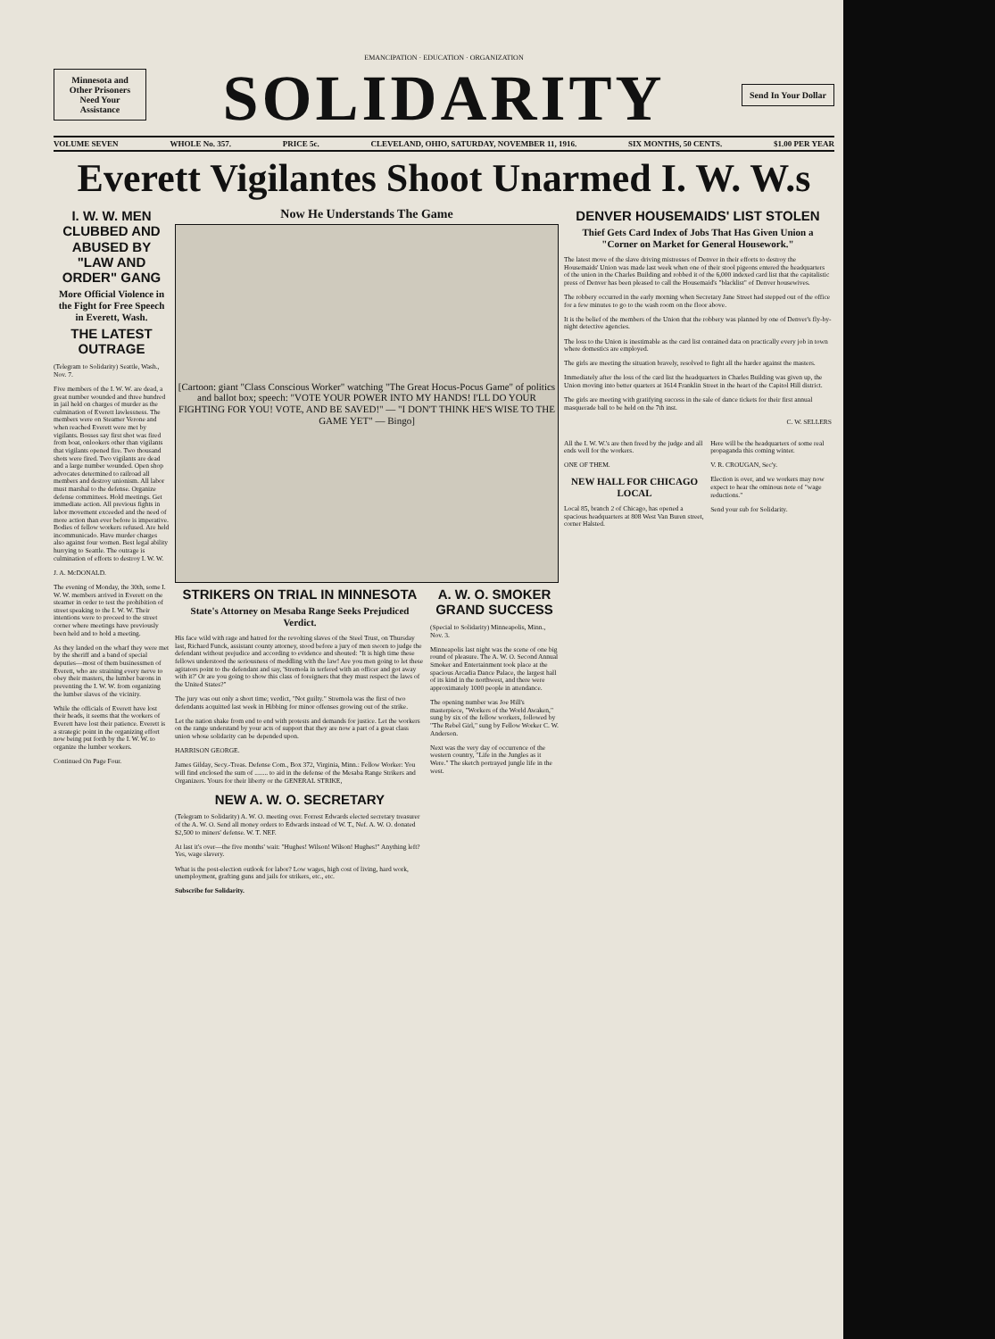Minnesota and Other Prisoners Need Your Assistance
EMANCIPATION · EDUCATION · ORGANIZATION
SOLIDARITY
Send In Your Dollar
VOLUME SEVEN WHOLE No. 357. PRICE 5c. CLEVELAND, OHIO, SATURDAY, NOVEMBER 11, 1916. SIX MONTHS, 50 CENTS. $1.00 PER YEAR
Everett Vigilantes Shoot Unarmed I. W. W.s
I. W. W. MEN CLUBBED AND ABUSED BY "LAW AND ORDER" GANG
More Official Violence in the Fight for Free Speech in Everett, Wash.
THE LATEST OUTRAGE
(Telegram to Solidarity) Seattle, Wash., Nov. 7.
Five members of the I. W. W. are dead, a great number wounded and three hundred in jail held on charges of murder as the culmination of Everett lawlessness. The members were on Steamer Verone and when reached Everett were met by vigilants. Bosses say first shot was fired from boat, onlookers other than vigilants that vigilants opened fire. Two thousand shots were fired. Two vigilants are dead and a large number wounded. Open shop advocates determined to railroad all members and destroy unionism. All labor must marshal to the defense. Organize defense committees. Hold meetings. Get immediate action. All previous fights in labor movement exceeded and the need of more action than ever before is imperative. Bodies of fellow workers refused. Are held incommunicado. Have murder charges also against four women. Best legal ability hurrying to Seattle. The outrage is culmination of efforts to destroy I. W. W.
J. A. McDONALD.
The evening of Monday, the 30th, some I. W. W. members arrived in Everett on the steamer in order to test the prohibition of street speaking to the I. W. W. Their intentions were to proceed to the street corner where meetings have previously been held and to hold a meeting.
As they landed on the wharf they were met by the sheriff and a band of special deputies—most of them businessmen of Everett, who are straining every nerve to obey their masters, the lumber barons in preventing the I. W. W. from organizing the lumber slaves of the vicinity.
While the officials of Everett have lost their heads, it seems that the workers of Everett have lost their patience. Everett is a strategic point in the organizing effort now being put forth by the I. W. W. to organize the lumber workers.
Continued On Page Four.
Now He Understands The Game
[Cartoon: giant "Class Conscious Worker" watching "The Great Hocus-Pocus Game" of politics and ballot box; speech: "VOTE YOUR POWER INTO MY HANDS! I'LL DO YOUR FIGHTING FOR YOU! VOTE, AND BE SAVED!" — "I DON'T THINK HE'S WISE TO THE GAME YET" — Bingo]
STRIKERS ON TRIAL IN MINNESOTA
State's Attorney on Mesaba Range Seeks Prejudiced Verdict.
His face wild with rage and hatred for the revolting slaves of the Steel Trust, on Thursday last, Richard Funck, assistant county attorney, stood before a jury of men sworn to judge the defendant without prejudice and according to evidence and shouted: "It is high time these fellows understood the seriousness of meddling with the law! Are you men going to let these agitators point to the defendant and say, 'Stremola in terfered with an officer and got away with it?' Or are you going to show this class of foreigners that they must respect the laws of the United States?"
The jury was out only a short time; verdict, "Not guilty." Stremola was the first of two defendants acquitted last week in Hibbing for minor offenses growing out of the strike.
Let the nation shake from end to end with protests and demands for justice. Let the workers on the range understand by your acts of support that they are now a part of a great class union whose solidarity can be depended upon.
HARRISON GEORGE.
James Gilday, Secy.-Treas. Defense Com., Box 372, Virginia, Minn.: Fellow Worker: You will find enclosed the sum of ........ to aid in the defense of the Mesaba Range Strikers and Organizers. Yours for their liberty or the GENERAL STRIKE,
NEW A. W. O. SECRETARY
(Telegram to Solidarity) A. W. O. meeting over. Forrest Edwards elected secretary treasurer of the A. W. O. Send all money orders to Edwards instead of W. T., Nef. A. W. O. donated $2,500 to miners' defense. W. T. NEF.
At last it's over—the five months' wait: "Hughes! Wilson! Wilson! Hughes!" Anything left? Yes, wage slavery.
What is the post-election outlook for labor? Low wages, high cost of living, hard work, unemployment, grafting guns and jails for strikers, etc., etc.
Subscribe for Solidarity.
A. W. O. SMOKER GRAND SUCCESS
(Special to Solidarity) Minneapolis, Minn., Nov. 3.
Minneapolis last night was the scene of one big round of pleasure. The A. W. O. Second Annual Smoker and Entertainment took place at the spacious Arcadia Dance Palace, the largest hall of its kind in the northwest, and there were approximately 1000 people in attendance.
The opening number was Joe Hill's masterpiece, "Workers of the World Awaken," sung by six of the fellow workers, followed by "The Rebel Girl," sung by Fellow Worker C. W. Anderson.
Next was the very day of occurrence of the western country, "Life in the Jungles as it Were." The sketch portrayed jungle life in the west.
DENVER HOUSEMAIDS' LIST STOLEN
Thief Gets Card Index of Jobs That Has Given Union a "Corner on Market for General Housework."
The latest move of the slave driving mistresses of Denver in their efforts to destroy the Housemaids' Union was made last week when one of their stool pigeons entered the headquarters of the union in the Charles Building and robbed it of the 6,000 indexed card list that the capitalistic press of Denver has been pleased to call the Housemaid's "blacklist" of Denver housewives.
The robbery occurred in the early morning when Secretary Jane Street had stepped out of the office for a few minutes to go to the wash room on the floor above.
It is the belief of the members of the Union that the robbery was planned by one of Denver's fly-by-night detective agencies.
The loss to the Union is inestimable as the card list contained data on practically every job in town where domestics are employed.
The girls are meeting the situation bravely, resolved to fight all the harder against the masters.
Immediately after the loss of the card list the headquarters in Charles Building was given up, the Union moving into better quarters at 1614 Franklin Street in the heart of the Capitol Hill district.
The girls are meeting with gratifying success in the sale of dance tickets for their first annual masquerade ball to be held on the 7th inst.
C. W. SELLERS
All the I. W. W.'s are then freed by the judge and all ends well for the workers.
ONE OF THEM.
NEW HALL FOR CHICAGO LOCAL
Local 85, branch 2 of Chicago, has opened a spacious headquarters at 808 West Van Buren street, corner Halsted.
Here will be the headquarters of some real propaganda this coming winter.
V. R. CROUGAN, Sec'y.
Election is over, and we workers may now expect to hear the ominous note of "wage reductions."
Send your sub for Solidarity.